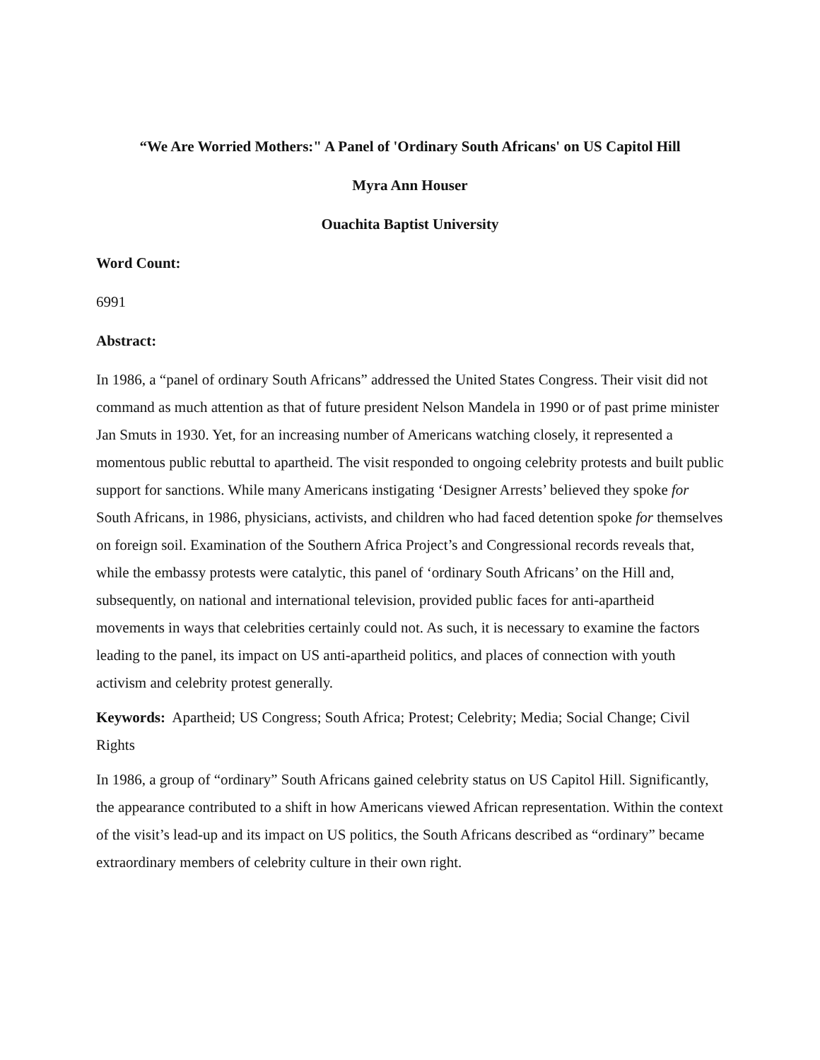“We Are Worried Mothers:" A Panel of 'Ordinary South Africans' on US Capitol Hill
Myra Ann Houser
Ouachita Baptist University
Word Count:
6991
Abstract:
In 1986, a “panel of ordinary South Africans” addressed the United States Congress. Their visit did not command as much attention as that of future president Nelson Mandela in 1990 or of past prime minister Jan Smuts in 1930. Yet, for an increasing number of Americans watching closely, it represented a momentous public rebuttal to apartheid. The visit responded to ongoing celebrity protests and built public support for sanctions. While many Americans instigating ‘Designer Arrests’ believed they spoke for South Africans, in 1986, physicians, activists, and children who had faced detention spoke for themselves on foreign soil. Examination of the Southern Africa Project’s and Congressional records reveals that, while the embassy protests were catalytic, this panel of ‘ordinary South Africans’ on the Hill and, subsequently, on national and international television, provided public faces for anti-apartheid movements in ways that celebrities certainly could not. As such, it is necessary to examine the factors leading to the panel, its impact on US anti-apartheid politics, and places of connection with youth activism and celebrity protest generally.
Keywords: Apartheid; US Congress; South Africa; Protest; Celebrity; Media; Social Change; Civil Rights
In 1986, a group of “ordinary” South Africans gained celebrity status on US Capitol Hill. Significantly, the appearance contributed to a shift in how Americans viewed African representation. Within the context of the visit’s lead-up and its impact on US politics, the South Africans described as “ordinary” became extraordinary members of celebrity culture in their own right.